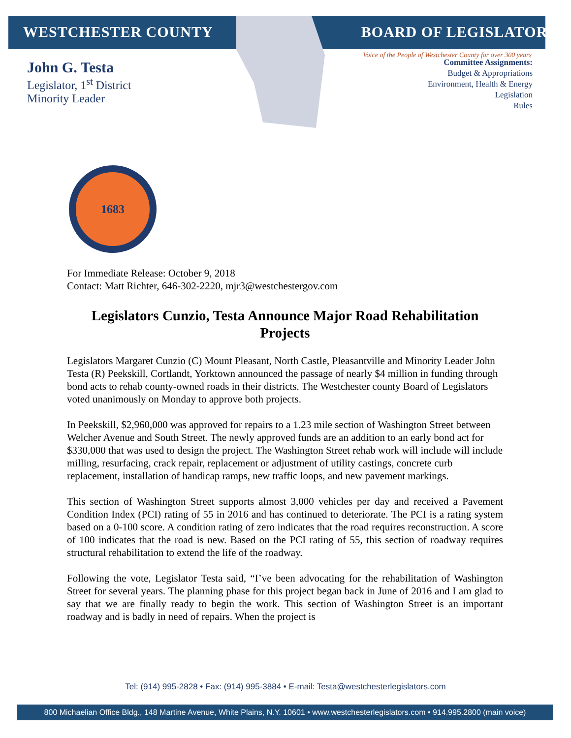WESTCHESTER COUNTY BOARD OF LEGISLATORS
Voice of the People of Westchester County for over 300 years
John G. Testa
Legislator, 1<sup>st</sup> District
Minority Leader
Committee Assignments:
Budget & Appropriations
Environment, Health & Energy
Legislation
Rules
1683
For Immediate Release: October 9, 2018
Contact: Matt Richter, 646-302-2220, mjr3@westchestergov.com
Legislators Cunzio, Testa Announce Major Road Rehabilitation Projects
Legislators Margaret Cunzio (C) Mount Pleasant, North Castle, Pleasantville and Minority Leader John Testa (R) Peekskill, Cortlandt, Yorktown announced the passage of nearly $4 million in funding through bond acts to rehab county-owned roads in their districts. The Westchester county Board of Legislators voted unanimously on Monday to approve both projects.
In Peekskill, $2,960,000 was approved for repairs to a 1.23 mile section of Washington Street between Welcher Avenue and South Street. The newly approved funds are an addition to an early bond act for $330,000 that was used to design the project. The Washington Street rehab work will include will include milling, resurfacing, crack repair, replacement or adjustment of utility castings, concrete curb replacement, installation of handicap ramps, new traffic loops, and new pavement markings.
This section of Washington Street supports almost 3,000 vehicles per day and received a Pavement Condition Index (PCI) rating of 55 in 2016 and has continued to deteriorate. The PCI is a rating system based on a 0-100 score. A condition rating of zero indicates that the road requires reconstruction. A score of 100 indicates that the road is new. Based on the PCI rating of 55, this section of roadway requires structural rehabilitation to extend the life of the roadway.
Following the vote, Legislator Testa said, “I’ve been advocating for the rehabilitation of Washington Street for several years. The planning phase for this project began back in June of 2016 and I am glad to say that we are finally ready to begin the work. This section of Washington Street is an important roadway and is badly in need of repairs. When the project is
Tel: (914) 995-2828 • Fax: (914) 995-3884 • E-mail: Testa@westchesterlegislators.com
800 Michaelian Office Bldg., 148 Martine Avenue, White Plains, N.Y. 10601 • www.westchesterlegislators.com • 914.995.2800 (main voice)